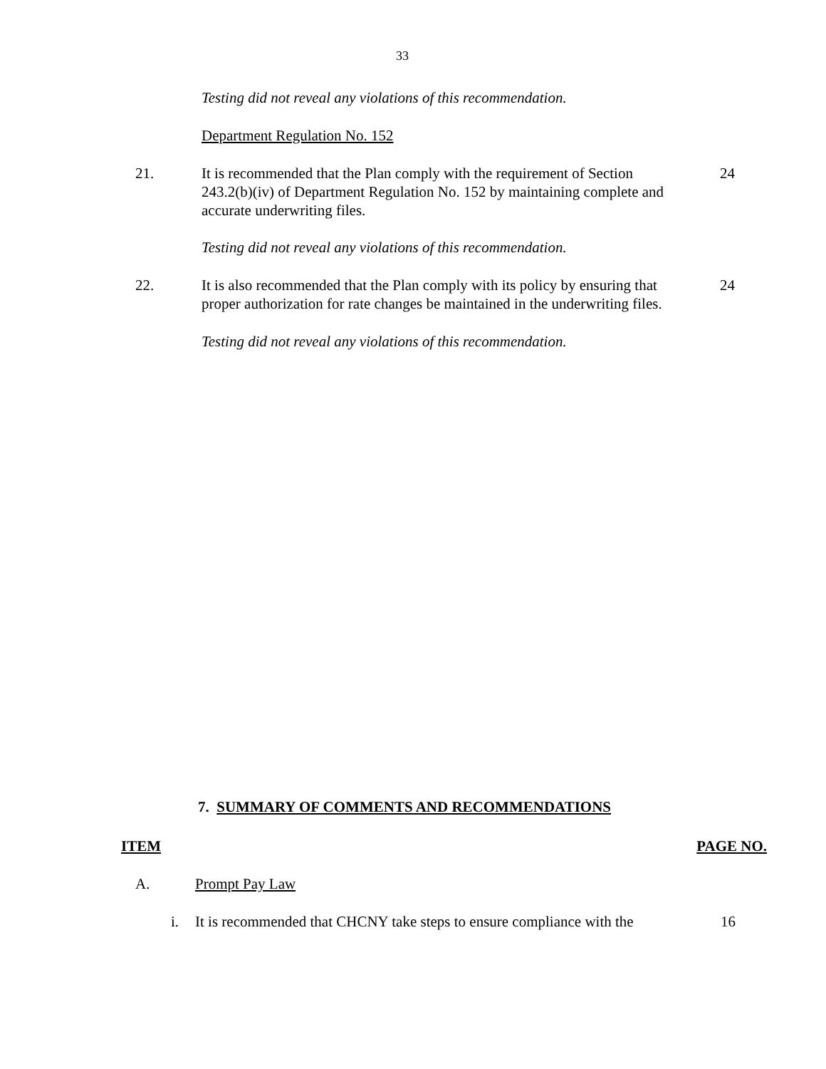33
Testing did not reveal any violations of this recommendation.
Department Regulation No. 152
21. It is recommended that the Plan comply with the requirement of Section 243.2(b)(iv) of Department Regulation No. 152 by maintaining complete and accurate underwriting files.
24
Testing did not reveal any violations of this recommendation.
22. It is also recommended that the Plan comply with its policy by ensuring that proper authorization for rate changes be maintained in the underwriting files.
24
Testing did not reveal any violations of this recommendation.
7. SUMMARY OF COMMENTS AND RECOMMENDATIONS
ITEM PAGE NO.
A. Prompt Pay Law
i. It is recommended that CHCNY take steps to ensure compliance with the
16